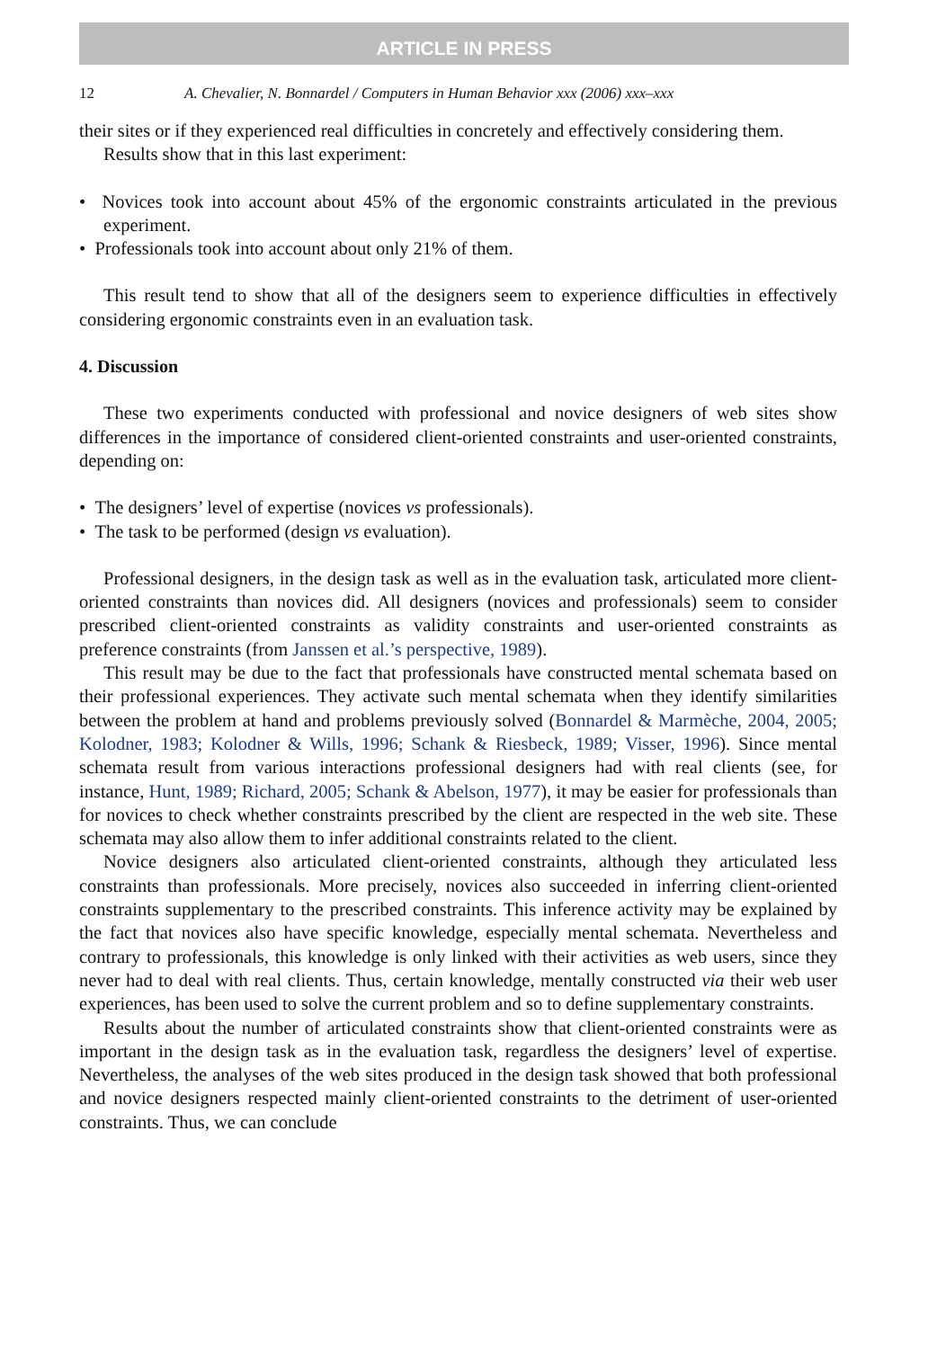ARTICLE IN PRESS
12 A. Chevalier, N. Bonnardel / Computers in Human Behavior xxx (2006) xxx–xxx
their sites or if they experienced real difficulties in concretely and effectively considering them.
Results show that in this last experiment:
• Novices took into account about 45% of the ergonomic constraints articulated in the previous experiment.
• Professionals took into account about only 21% of them.
This result tend to show that all of the designers seem to experience difficulties in effectively considering ergonomic constraints even in an evaluation task.
4. Discussion
These two experiments conducted with professional and novice designers of web sites show differences in the importance of considered client-oriented constraints and user-oriented constraints, depending on:
• The designers’ level of expertise (novices vs professionals).
• The task to be performed (design vs evaluation).
Professional designers, in the design task as well as in the evaluation task, articulated more client-oriented constraints than novices did. All designers (novices and professionals) seem to consider prescribed client-oriented constraints as validity constraints and user-oriented constraints as preference constraints (from Janssen et al.’s perspective, 1989).
This result may be due to the fact that professionals have constructed mental schemata based on their professional experiences. They activate such mental schemata when they identify similarities between the problem at hand and problems previously solved (Bonnardel & Marmèche, 2004, 2005; Kolodner, 1983; Kolodner & Wills, 1996; Schank & Riesbeck, 1989; Visser, 1996). Since mental schemata result from various interactions professional designers had with real clients (see, for instance, Hunt, 1989; Richard, 2005; Schank & Abelson, 1977), it may be easier for professionals than for novices to check whether constraints prescribed by the client are respected in the web site. These schemata may also allow them to infer additional constraints related to the client.
Novice designers also articulated client-oriented constraints, although they articulated less constraints than professionals. More precisely, novices also succeeded in inferring client-oriented constraints supplementary to the prescribed constraints. This inference activity may be explained by the fact that novices also have specific knowledge, especially mental schemata. Nevertheless and contrary to professionals, this knowledge is only linked with their activities as web users, since they never had to deal with real clients. Thus, certain knowledge, mentally constructed via their web user experiences, has been used to solve the current problem and so to define supplementary constraints.
Results about the number of articulated constraints show that client-oriented constraints were as important in the design task as in the evaluation task, regardless the designers’ level of expertise. Nevertheless, the analyses of the web sites produced in the design task showed that both professional and novice designers respected mainly client-oriented constraints to the detriment of user-oriented constraints. Thus, we can conclude